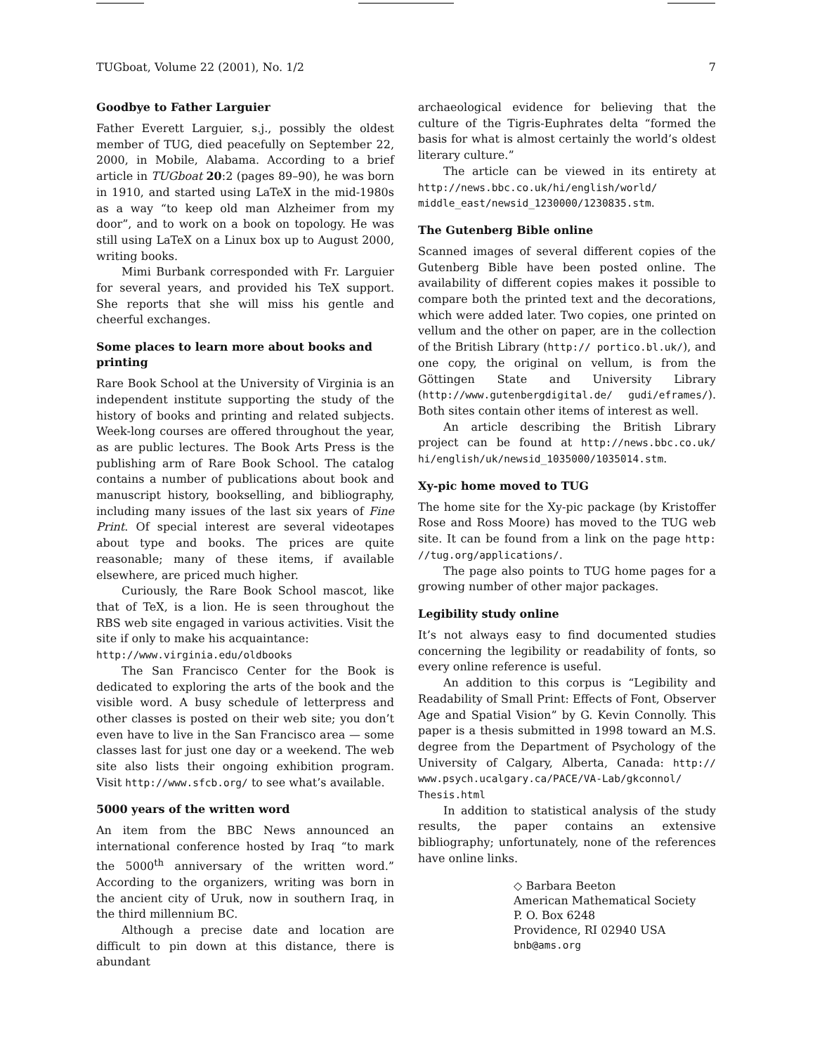TUGboat, Volume 22 (2001), No. 1/2 7
Goodbye to Father Larguier
Father Everett Larguier, s.j., possibly the oldest member of TUG, died peacefully on September 22, 2000, in Mobile, Alabama. According to a brief article in TUGboat 20:2 (pages 89–90), he was born in 1910, and started using LaTeX in the mid-1980s as a way “to keep old man Alzheimer from my door”, and to work on a book on topology. He was still using LaTeX on a Linux box up to August 2000, writing books.
Mimi Burbank corresponded with Fr. Larguier for several years, and provided his TeX support. She reports that she will miss his gentle and cheerful exchanges.
Some places to learn more about books and printing
Rare Book School at the University of Virginia is an independent institute supporting the study of the history of books and printing and related subjects. Week-long courses are offered throughout the year, as are public lectures. The Book Arts Press is the publishing arm of Rare Book School. The catalog contains a number of publications about book and manuscript history, bookselling, and bibliography, including many issues of the last six years of Fine Print. Of special interest are several videotapes about type and books. The prices are quite reasonable; many of these items, if available elsewhere, are priced much higher.
Curiously, the Rare Book School mascot, like that of TeX, is a lion. He is seen throughout the RBS web site engaged in various activities. Visit the site if only to make his acquaintance:
http://www.virginia.edu/oldbooks
The San Francisco Center for the Book is dedicated to exploring the arts of the book and the visible word. A busy schedule of letterpress and other classes is posted on their web site; you don’t even have to live in the San Francisco area — some classes last for just one day or a weekend. The web site also lists their ongoing exhibition program. Visit http://www.sfcb.org/ to see what’s available.
5000 years of the written word
An item from the BBC News announced an international conference hosted by Iraq “to mark the 5000<sup>th</sup> anniversary of the written word.” According to the organizers, writing was born in the ancient city of Uruk, now in southern Iraq, in the third millennium BC.
Although a precise date and location are difficult to pin down at this distance, there is abundant
archaeological evidence for believing that the culture of the Tigris-Euphrates delta “formed the basis for what is almost certainly the world’s oldest literary culture.”
The article can be viewed in its entirety at http://news.bbc.co.uk/hi/english/world/ middle_east/newsid_1230000/1230835.stm.
The Gutenberg Bible online
Scanned images of several different copies of the Gutenberg Bible have been posted online. The availability of different copies makes it possible to compare both the printed text and the decorations, which were added later. Two copies, one printed on vellum and the other on paper, are in the collection of the British Library (http:// portico.bl.uk/), and one copy, the original on vellum, is from the Göttingen State and University Library (http://www.gutenbergdigital.de/ gudi/eframes/). Both sites contain other items of interest as well.
An article describing the British Library project can be found at http://news.bbc.co.uk/ hi/english/uk/newsid_1035000/1035014.stm.
Xy-pic home moved to TUG
The home site for the Xy-pic package (by Kristoffer Rose and Ross Moore) has moved to the TUG web site. It can be found from a link on the page http: //tug.org/applications/.
The page also points to TUG home pages for a growing number of other major packages.
Legibility study online
It’s not always easy to find documented studies concerning the legibility or readability of fonts, so every online reference is useful.
An addition to this corpus is “Legibility and Readability of Small Print: Effects of Font, Observer Age and Spatial Vision” by G. Kevin Connolly. This paper is a thesis submitted in 1998 toward an M.S. degree from the Department of Psychology of the University of Calgary, Alberta, Canada: http:// www.psych.ucalgary.ca/PACE/VA-Lab/gkconnol/ Thesis.html
In addition to statistical analysis of the study results, the paper contains an extensive bibliography; unfortunately, none of the references have online links.
◇ Barbara Beeton
American Mathematical Society
P. O. Box 6248
Providence, RI 02940 USA
bnb@ams.org